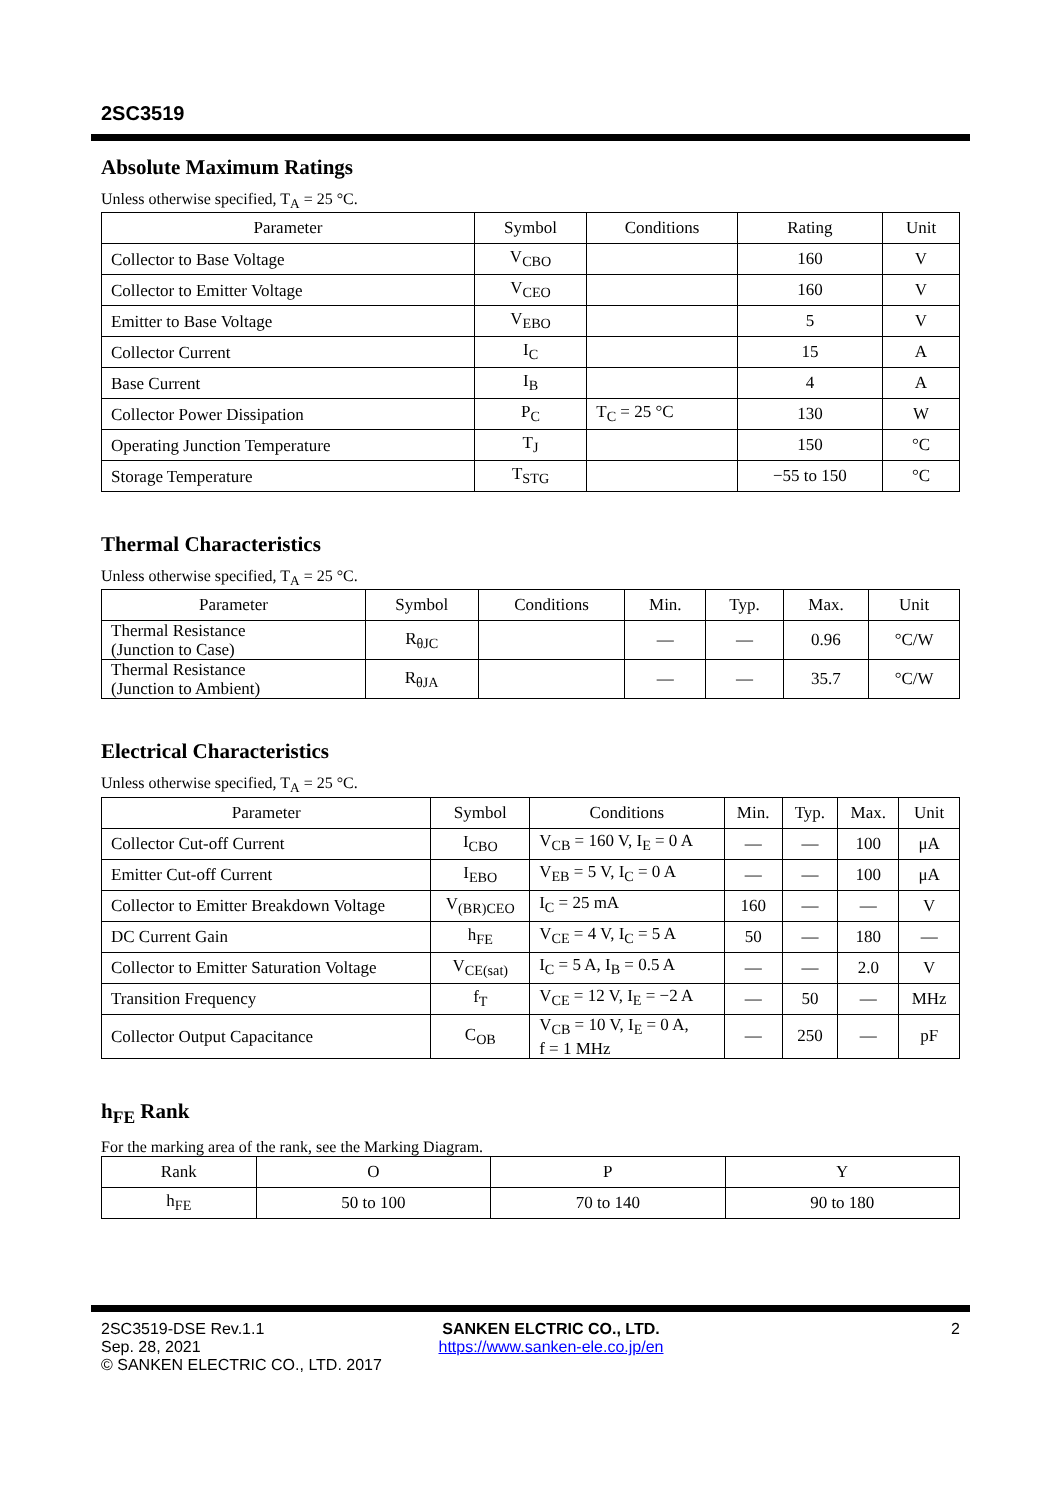2SC3519
Absolute Maximum Ratings
Unless otherwise specified, T<sub>A</sub> = 25 °C.
| Parameter | Symbol | Conditions | Rating | Unit |
| --- | --- | --- | --- | --- |
| Collector to Base Voltage | V<sub>CBO</sub> | | 160 | V |
| Collector to Emitter Voltage | V<sub>CEO</sub> | | 160 | V |
| Emitter to Base Voltage | V<sub>EBO</sub> | | 5 | V |
| Collector Current | I<sub>C</sub> | | 15 | A |
| Base Current | I<sub>B</sub> | | 4 | A |
| Collector Power Dissipation | P<sub>C</sub> | T<sub>C</sub> = 25 °C | 130 | W |
| Operating Junction Temperature | T<sub>J</sub> | | 150 | °C |
| Storage Temperature | T<sub>STG</sub> | | −55 to 150 | °C |
Thermal Characteristics
Unless otherwise specified, T<sub>A</sub> = 25 °C.
| Parameter | Symbol | Conditions | Min. | Typ. | Max. | Unit |
| --- | --- | --- | --- | --- | --- | --- |
| Thermal Resistance (Junction to Case) | R<sub>θJC</sub> | | — | — | 0.96 | °C/W |
| Thermal Resistance (Junction to Ambient) | R<sub>θJA</sub> | | — | — | 35.7 | °C/W |
Electrical Characteristics
Unless otherwise specified, T<sub>A</sub> = 25 °C.
| Parameter | Symbol | Conditions | Min. | Typ. | Max. | Unit |
| --- | --- | --- | --- | --- | --- | --- |
| Collector Cut-off Current | I<sub>CBO</sub> | V<sub>CB</sub> = 160 V, I<sub>E</sub> = 0 A | — | — | 100 | μA |
| Emitter Cut-off Current | I<sub>EBO</sub> | V<sub>EB</sub> = 5 V, I<sub>C</sub> = 0 A | — | — | 100 | μA |
| Collector to Emitter Breakdown Voltage | V<sub>(BR)CEO</sub> | I<sub>C</sub> = 25 mA | 160 | — | — | V |
| DC Current Gain | h<sub>FE</sub> | V<sub>CE</sub> = 4 V, I<sub>C</sub> = 5 A | 50 | — | 180 | — |
| Collector to Emitter Saturation Voltage | V<sub>CE(sat)</sub> | I<sub>C</sub> = 5 A, I<sub>B</sub> = 0.5 A | — | — | 2.0 | V |
| Transition Frequency | f<sub>T</sub> | V<sub>CE</sub> = 12 V, I<sub>E</sub> = −2 A | — | 50 | — | MHz |
| Collector Output Capacitance | C<sub>OB</sub> | V<sub>CB</sub> = 10 V, I<sub>E</sub> = 0 A, f = 1 MHz | — | 250 | — | pF |
h<sub>FE</sub> Rank
For the marking area of the rank, see the Marking Diagram.
| Rank | O | P | Y |
| --- | --- | --- | --- |
| h<sub>FE</sub> | 50 to 100 | 70 to 140 | 90 to 180 |
2SC3519-DSE Rev.1.1
Sep. 28, 2021
© SANKEN ELECTRIC CO., LTD. 2017
SANKEN ELCTRIC CO., LTD.
https://www.sanken-ele.co.jp/en
2